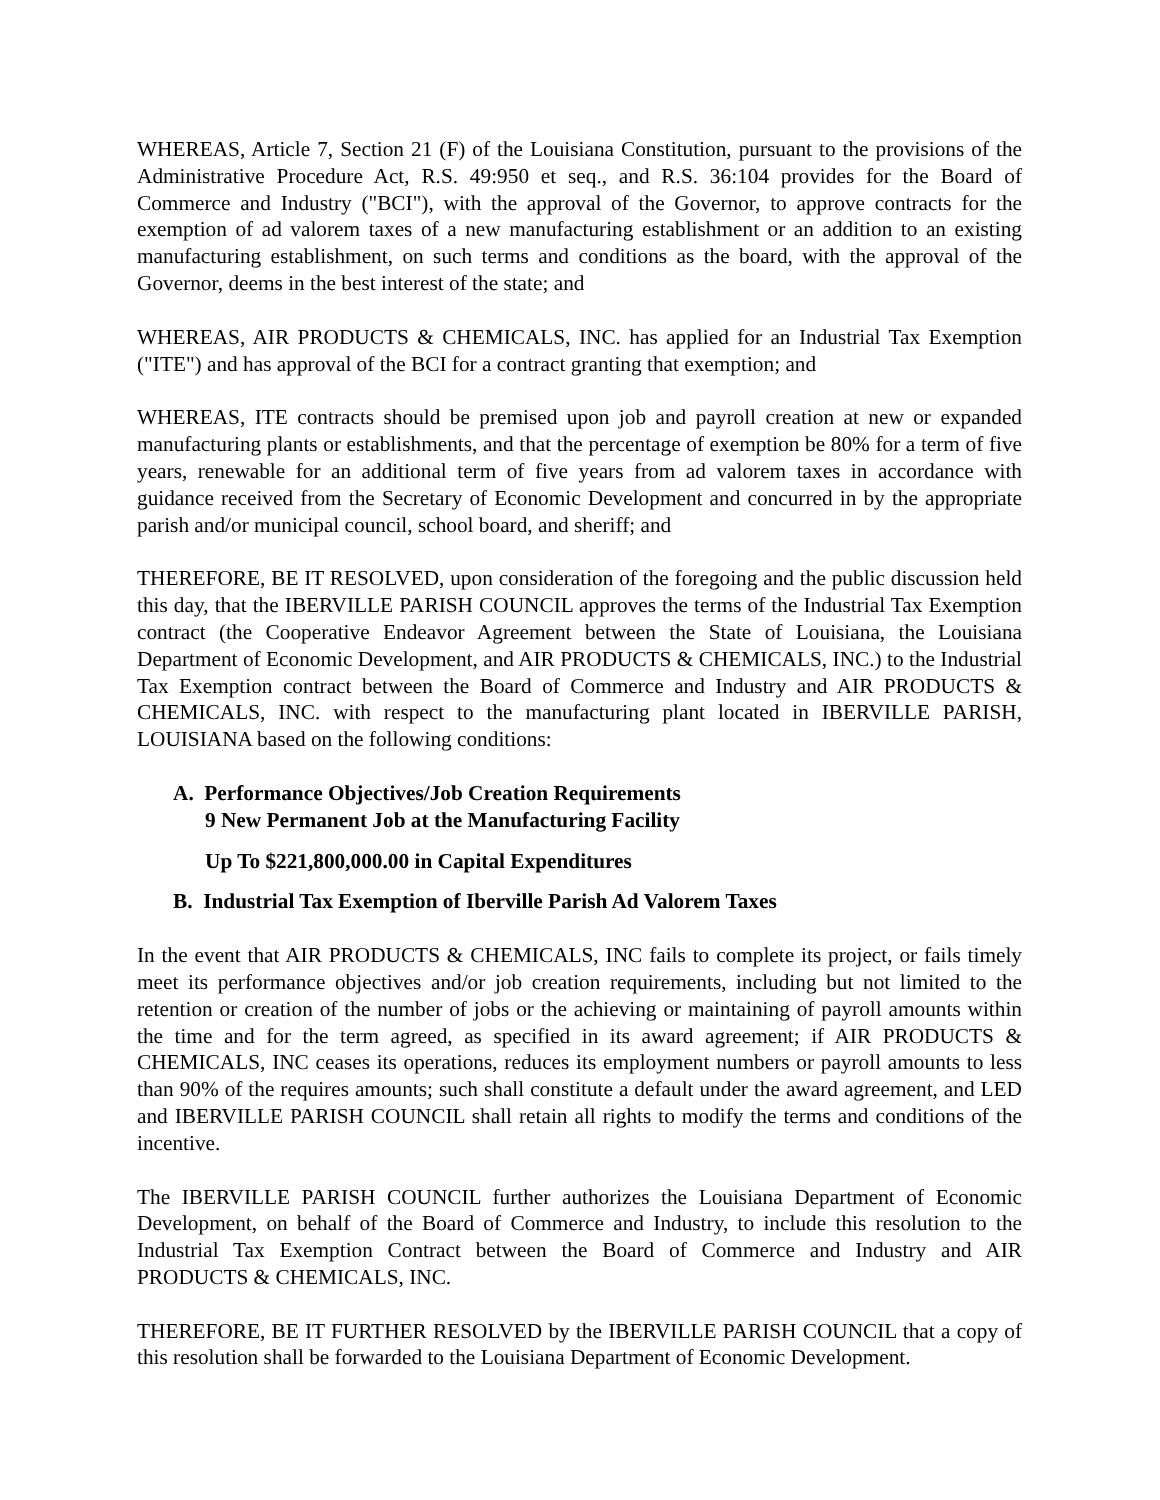WHEREAS, Article 7, Section 21 (F) of the Louisiana Constitution, pursuant to the provisions of the Administrative Procedure Act, R.S. 49:950 et seq., and R.S. 36:104 provides for the Board of Commerce and Industry ("BCI"), with the approval of the Governor, to approve contracts for the exemption of ad valorem taxes of a new manufacturing establishment or an addition to an existing manufacturing establishment, on such terms and conditions as the board, with the approval of the Governor, deems in the best interest of the state; and
WHEREAS, AIR PRODUCTS & CHEMICALS, INC. has applied for an Industrial Tax Exemption ("ITE") and has approval of the BCI for a contract granting that exemption; and
WHEREAS, ITE contracts should be premised upon job and payroll creation at new or expanded manufacturing plants or establishments, and that the percentage of exemption be 80% for a term of five years, renewable for an additional term of five years from ad valorem taxes in accordance with guidance received from the Secretary of Economic Development and concurred in by the appropriate parish and/or municipal council, school board, and sheriff; and
THEREFORE, BE IT RESOLVED, upon consideration of the foregoing and the public discussion held this day, that the IBERVILLE PARISH COUNCIL approves the terms of the Industrial Tax Exemption contract (the Cooperative Endeavor Agreement between the State of Louisiana, the Louisiana Department of Economic Development, and AIR PRODUCTS & CHEMICALS, INC.) to the Industrial Tax Exemption contract between the Board of Commerce and Industry and AIR PRODUCTS & CHEMICALS, INC. with respect to the manufacturing plant located in IBERVILLE PARISH, LOUISIANA based on the following conditions:
A. Performance Objectives/Job Creation Requirements
9 New Permanent Job at the Manufacturing Facility
Up To $221,800,000.00 in Capital Expenditures
B. Industrial Tax Exemption of Iberville Parish Ad Valorem Taxes
In the event that AIR PRODUCTS & CHEMICALS, INC fails to complete its project, or fails timely meet its performance objectives and/or job creation requirements, including but not limited to the retention or creation of the number of jobs or the achieving or maintaining of payroll amounts within the time and for the term agreed, as specified in its award agreement; if AIR PRODUCTS & CHEMICALS, INC ceases its operations, reduces its employment numbers or payroll amounts to less than 90% of the requires amounts; such shall constitute a default under the award agreement, and LED and IBERVILLE PARISH COUNCIL shall retain all rights to modify the terms and conditions of the incentive.
The IBERVILLE PARISH COUNCIL further authorizes the Louisiana Department of Economic Development, on behalf of the Board of Commerce and Industry, to include this resolution to the Industrial Tax Exemption Contract between the Board of Commerce and Industry and AIR PRODUCTS & CHEMICALS, INC.
THEREFORE, BE IT FURTHER RESOLVED by the IBERVILLE PARISH COUNCIL that a copy of this resolution shall be forwarded to the Louisiana Department of Economic Development.